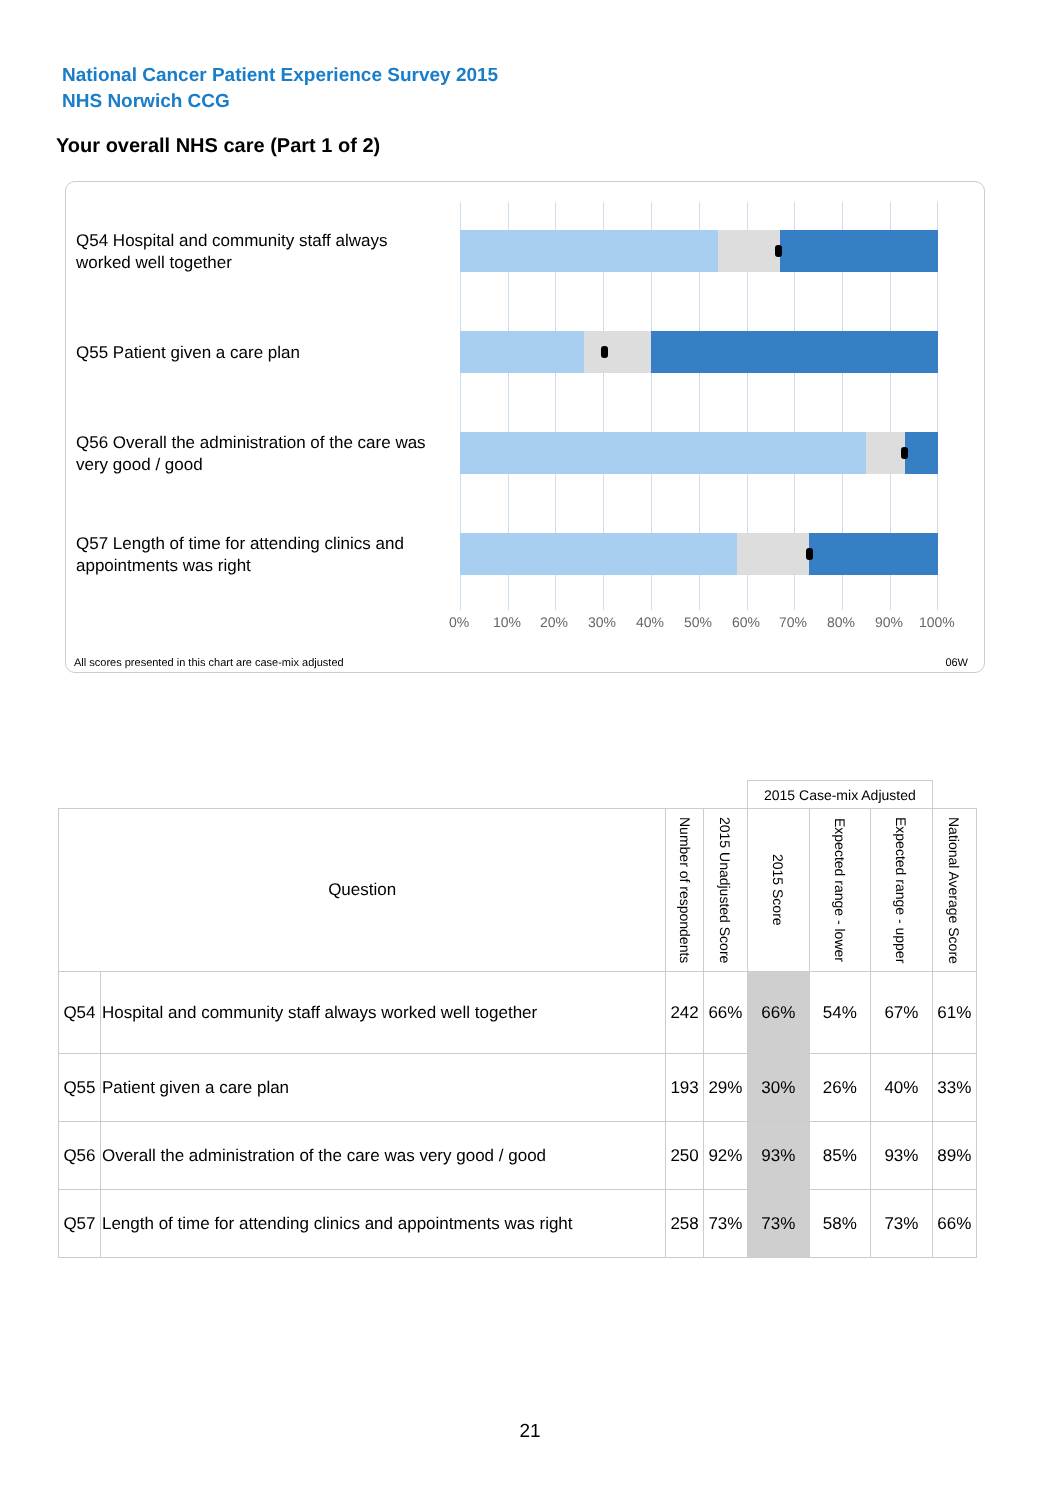National Cancer Patient Experience Survey 2015
NHS Norwich CCG
Your overall NHS care (Part 1 of 2)
Q54 Hospital and community staff always worked well together
Q55 Patient given a care plan
Q56 Overall the administration of the care was very good / good
Q57 Length of time for attending clinics and appointments was right
0% 10% 20% 30% 40% 50% 60% 70% 80% 90% 100%
All scores presented in this chart are case-mix adjusted
06W
| | | | | 2015 Case-mix Adjusted | | | |
| Question | | Number of respondents | 2015 Unadjusted Score | 2015 Score | Expected range - lower | Expected range - upper | National Average Score |
| Q54 | Hospital and community staff always worked well together | 242 | 66% | 66% | 54% | 67% | 61% |
| Q55 | Patient given a care plan | 193 | 29% | 30% | 26% | 40% | 33% |
| Q56 | Overall the administration of the care was very good / good | 250 | 92% | 93% | 85% | 93% | 89% |
| Q57 | Length of time for attending clinics and appointments was right | 258 | 73% | 73% | 58% | 73% | 66% |
21